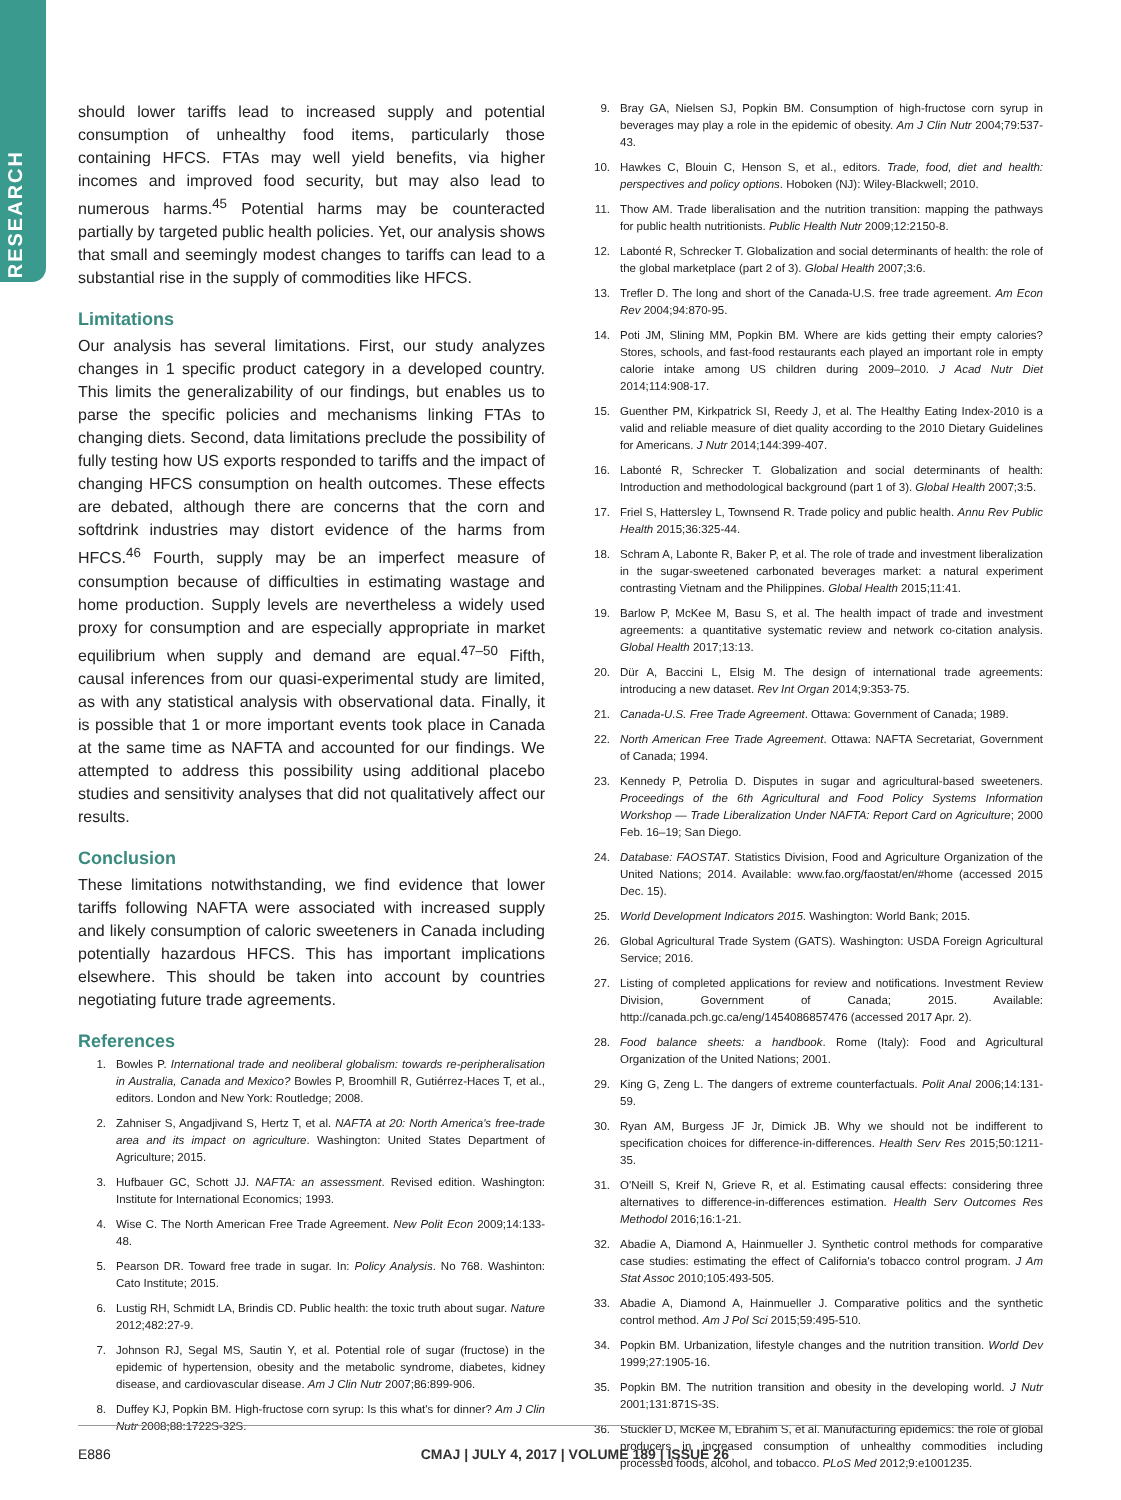RESEARCH
should lower tariffs lead to increased supply and potential consumption of unhealthy food items, particularly those containing HFCS. FTAs may well yield benefits, via higher incomes and improved food security, but may also lead to numerous harms.<sup>45</sup> Potential harms may be counteracted partially by targeted public health policies. Yet, our analysis shows that small and seemingly modest changes to tariffs can lead to a substantial rise in the supply of commodities like HFCS.
Limitations
Our analysis has several limitations. First, our study analyzes changes in 1 specific product category in a developed country. This limits the generalizability of our findings, but enables us to parse the specific policies and mechanisms linking FTAs to changing diets. Second, data limitations preclude the possibility of fully testing how US exports responded to tariffs and the impact of changing HFCS consumption on health outcomes. These effects are debated, although there are concerns that the corn and softdrink industries may distort evidence of the harms from HFCS.<sup>46</sup> Fourth, supply may be an imperfect measure of consumption because of difficulties in estimating wastage and home production. Supply levels are nevertheless a widely used proxy for consumption and are especially appropriate in market equilibrium when supply and demand are equal.<sup>47–50</sup> Fifth, causal inferences from our quasi-experimental study are limited, as with any statistical analysis with observational data. Finally, it is possible that 1 or more important events took place in Canada at the same time as NAFTA and accounted for our findings. We attempted to address this possibility using additional placebo studies and sensitivity analyses that did not qualitatively affect our results.
Conclusion
These limitations notwithstanding, we find evidence that lower tariffs following NAFTA were associated with increased supply and likely consumption of caloric sweeteners in Canada including potentially hazardous HFCS. This has important implications elsewhere. This should be taken into account by countries negotiating future trade agreements.
References
1. Bowles P. International trade and neoliberal globalism: towards re-peripheralisation in Australia, Canada and Mexico? Bowles P, Broomhill R, Gutiérrez-Haces T, et al., editors. London and New York: Routledge; 2008.
2. Zahniser S, Angadjivand S, Hertz T, et al. NAFTA at 20: North America's free-trade area and its impact on agriculture. Washington: United States Department of Agriculture; 2015.
3. Hufbauer GC, Schott JJ. NAFTA: an assessment. Revised edition. Washington: Institute for International Economics; 1993.
4. Wise C. The North American Free Trade Agreement. New Polit Econ 2009;14:133-48.
5. Pearson DR. Toward free trade in sugar. In: Policy Analysis. No 768. Washinton: Cato Institute; 2015.
6. Lustig RH, Schmidt LA, Brindis CD. Public health: the toxic truth about sugar. Nature 2012;482:27-9.
7. Johnson RJ, Segal MS, Sautin Y, et al. Potential role of sugar (fructose) in the epidemic of hypertension, obesity and the metabolic syndrome, diabetes, kidney disease, and cardiovascular disease. Am J Clin Nutr 2007;86:899-906.
8. Duffey KJ, Popkin BM. High-fructose corn syrup: Is this what's for dinner? Am J Clin Nutr 2008;88:1722S-32S.
9. Bray GA, Nielsen SJ, Popkin BM. Consumption of high-fructose corn syrup in beverages may play a role in the epidemic of obesity. Am J Clin Nutr 2004;79:537-43.
10. Hawkes C, Blouin C, Henson S, et al., editors. Trade, food, diet and health: perspectives and policy options. Hoboken (NJ): Wiley-Blackwell; 2010.
11. Thow AM. Trade liberalisation and the nutrition transition: mapping the pathways for public health nutritionists. Public Health Nutr 2009;12:2150-8.
12. Labonté R, Schrecker T. Globalization and social determinants of health: the role of the global marketplace (part 2 of 3). Global Health 2007;3:6.
13. Trefler D. The long and short of the Canada-U.S. free trade agreement. Am Econ Rev 2004;94:870-95.
14. Poti JM, Slining MM, Popkin BM. Where are kids getting their empty calories? Stores, schools, and fast-food restaurants each played an important role in empty calorie intake among US children during 2009–2010. J Acad Nutr Diet 2014;114:908-17.
15. Guenther PM, Kirkpatrick SI, Reedy J, et al. The Healthy Eating Index-2010 is a valid and reliable measure of diet quality according to the 2010 Dietary Guidelines for Americans. J Nutr 2014;144:399-407.
16. Labonté R, Schrecker T. Globalization and social determinants of health: Introduction and methodological background (part 1 of 3). Global Health 2007;3:5.
17. Friel S, Hattersley L, Townsend R. Trade policy and public health. Annu Rev Public Health 2015;36:325-44.
18. Schram A, Labonte R, Baker P, et al. The role of trade and investment liberalization in the sugar-sweetened carbonated beverages market: a natural experiment contrasting Vietnam and the Philippines. Global Health 2015;11:41.
19. Barlow P, McKee M, Basu S, et al. The health impact of trade and investment agreements: a quantitative systematic review and network co-citation analysis. Global Health 2017;13:13.
20. Dür A, Baccini L, Elsig M. The design of international trade agreements: introducing a new dataset. Rev Int Organ 2014;9:353-75.
21. Canada-U.S. Free Trade Agreement. Ottawa: Government of Canada; 1989.
22. North American Free Trade Agreement. Ottawa: NAFTA Secretariat, Government of Canada; 1994.
23. Kennedy P, Petrolia D. Disputes in sugar and agricultural-based sweeteners. Proceedings of the 6th Agricultural and Food Policy Systems Information Workshop — Trade Liberalization Under NAFTA: Report Card on Agriculture; 2000 Feb. 16–19; San Diego.
24. Database: FAOSTAT. Statistics Division, Food and Agriculture Organization of the United Nations; 2014. Available: www.fao.org/faostat/en/#home (accessed 2015 Dec. 15).
25. World Development Indicators 2015. Washington: World Bank; 2015.
26. Global Agricultural Trade System (GATS). Washington: USDA Foreign Agricultural Service; 2016.
27. Listing of completed applications for review and notifications. Investment Review Division, Government of Canada; 2015. Available: http://canada.pch.gc.ca/eng/1454086857476 (accessed 2017 Apr. 2).
28. Food balance sheets: a handbook. Rome (Italy): Food and Agricultural Organization of the United Nations; 2001.
29. King G, Zeng L. The dangers of extreme counterfactuals. Polit Anal 2006;14:131-59.
30. Ryan AM, Burgess JF Jr, Dimick JB. Why we should not be indifferent to specification choices for difference-in-differences. Health Serv Res 2015;50:1211-35.
31. O'Neill S, Kreif N, Grieve R, et al. Estimating causal effects: considering three alternatives to difference-in-differences estimation. Health Serv Outcomes Res Methodol 2016;16:1-21.
32. Abadie A, Diamond A, Hainmueller J. Synthetic control methods for comparative case studies: estimating the effect of California's tobacco control program. J Am Stat Assoc 2010;105:493-505.
33. Abadie A, Diamond A, Hainmueller J. Comparative politics and the synthetic control method. Am J Pol Sci 2015;59:495-510.
34. Popkin BM. Urbanization, lifestyle changes and the nutrition transition. World Dev 1999;27:1905-16.
35. Popkin BM. The nutrition transition and obesity in the developing world. J Nutr 2001;131:871S-3S.
36. Stuckler D, McKee M, Ebrahim S, et al. Manufacturing epidemics: the role of global producers in increased consumption of unhealthy commodities including processed foods, alcohol, and tobacco. PLoS Med 2012;9:e1001235.
E886 CMAJ | JULY 4, 2017 | VOLUME 189 | ISSUE 26